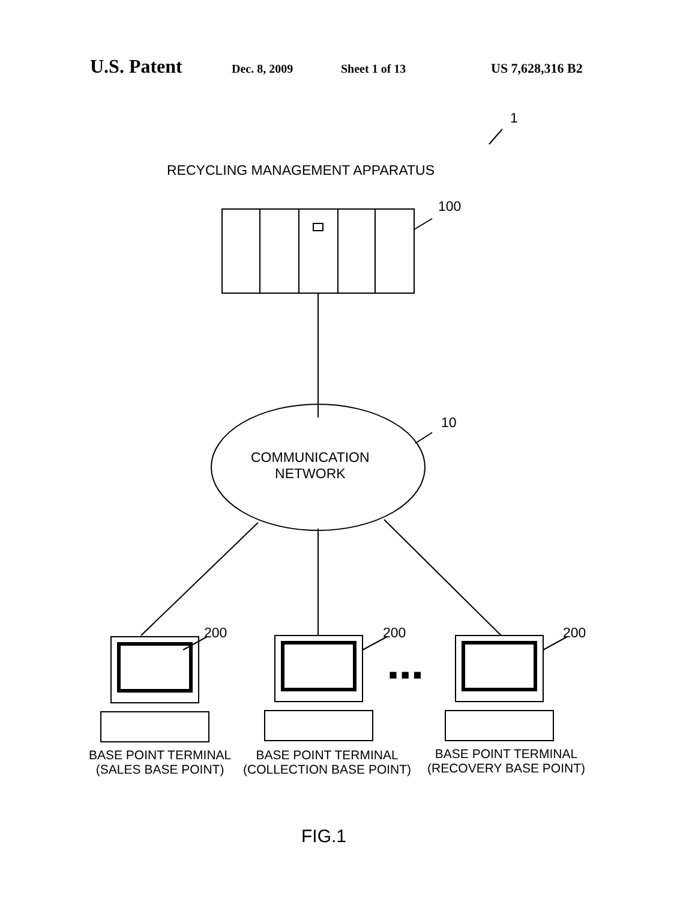U.S. Patent Dec. 8, 2009 Sheet 1 of 13 US 7,628,316 B2
1
RECYCLING MANAGEMENT APPARATUS
100
10
COMMUNICATION
NETWORK
200 200 200
■ ■ ■
BASE POINT TERMINAL
(SALES BASE POINT)
BASE POINT TERMINAL
(COLLECTION BASE POINT)
BASE POINT TERMINAL
(RECOVERY BASE POINT)
FIG.1